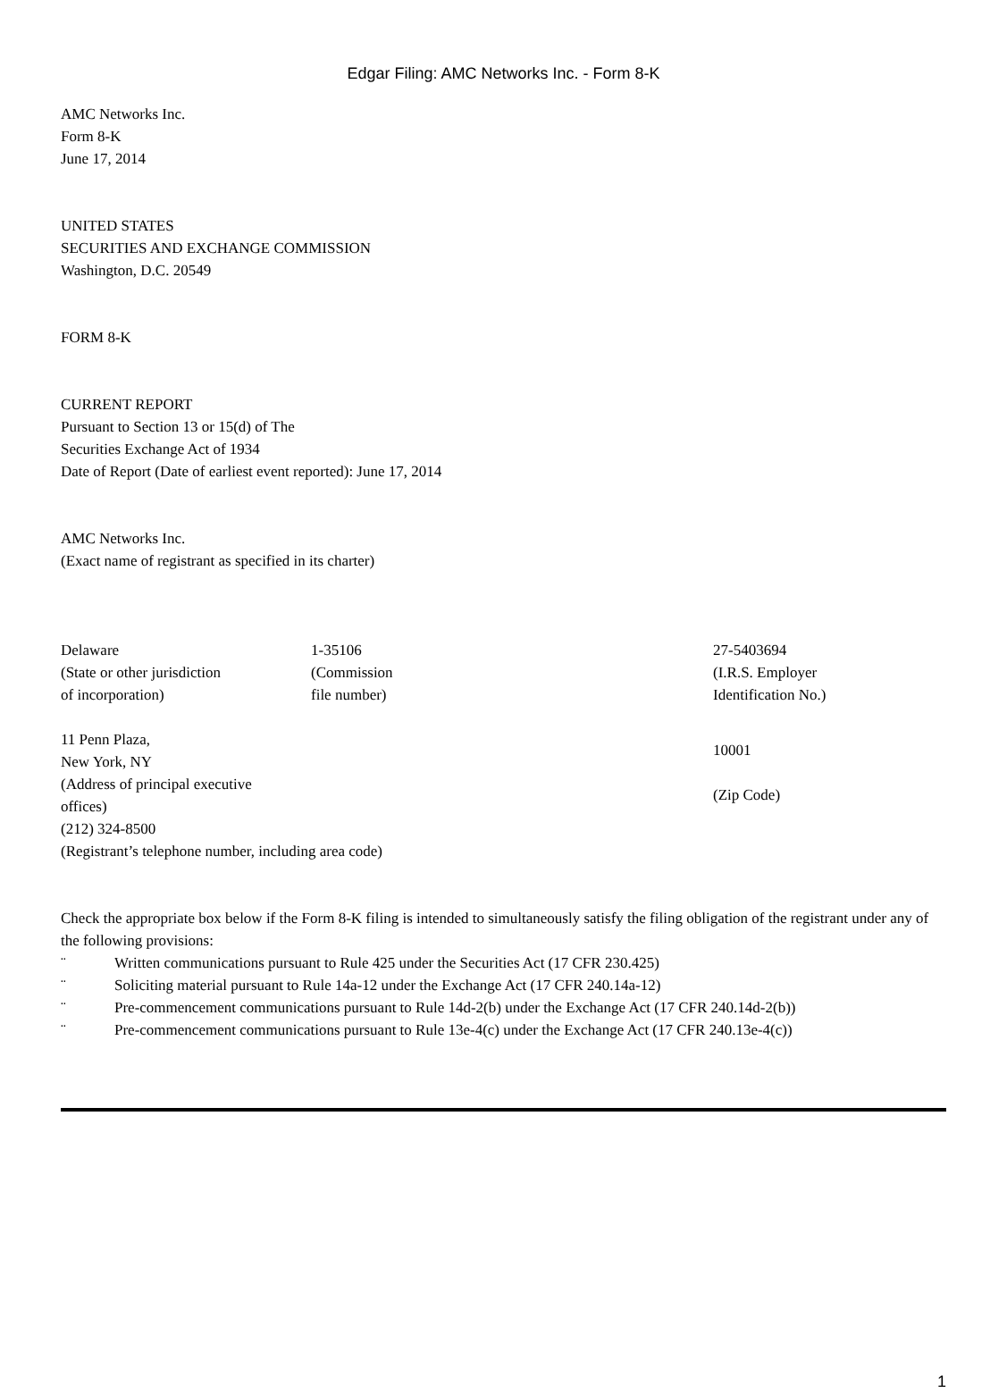Edgar Filing: AMC Networks Inc. - Form 8-K
AMC Networks Inc.
Form 8-K
June 17, 2014
UNITED STATES
SECURITIES AND EXCHANGE COMMISSION
Washington, D.C. 20549
FORM 8-K
CURRENT REPORT
Pursuant to Section 13 or 15(d) of The
Securities Exchange Act of 1934
Date of Report (Date of earliest event reported): June 17, 2014
AMC Networks Inc.
(Exact name of registrant as specified in its charter)
| Delaware (State or other jurisdiction of incorporation) | 1-35106 (Commission file number) | 27-5403694 (I.R.S. Employer Identification No.) |
| 11 Penn Plaza, New York, NY (Address of principal executive offices) (212) 324-8500 (Registrant’s telephone number, including area code) | | 10001 (Zip Code) |
Check the appropriate box below if the Form 8-K filing is intended to simultaneously satisfy the filing obligation of the registrant under any of the following provisions:
| ¨ | Written communications pursuant to Rule 425 under the Securities Act (17 CFR 230.425) |
| ¨ | Soliciting material pursuant to Rule 14a-12 under the Exchange Act (17 CFR 240.14a-12) |
| ¨ | Pre-commencement communications pursuant to Rule 14d-2(b) under the Exchange Act (17 CFR 240.14d-2(b)) |
| ¨ | Pre-commencement communications pursuant to Rule 13e-4(c) under the Exchange Act (17 CFR 240.13e-4(c)) |
1